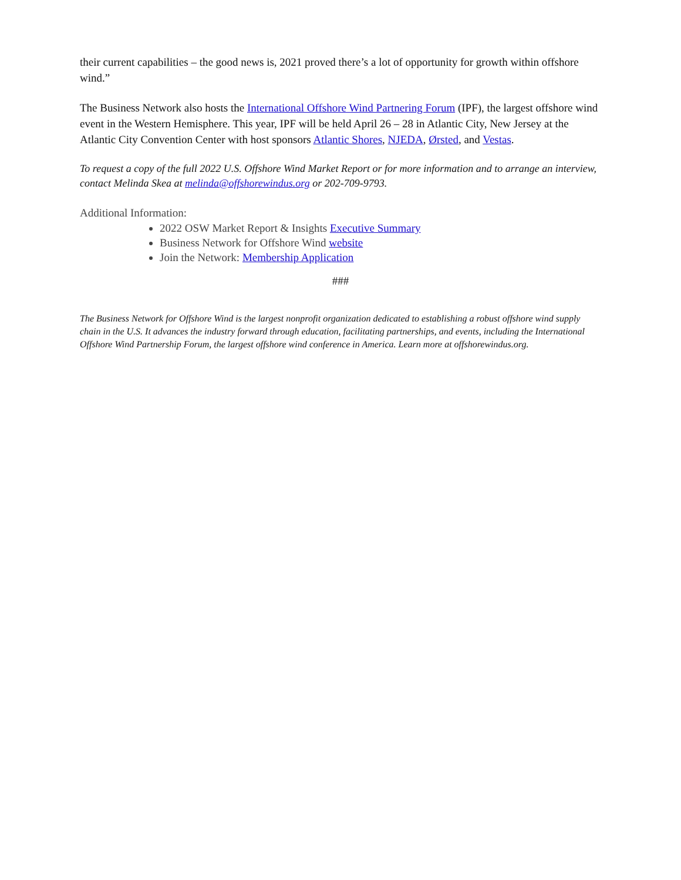their current capabilities – the good news is, 2021 proved there’s a lot of opportunity for growth within offshore wind.”
The Business Network also hosts the International Offshore Wind Partnering Forum (IPF), the largest offshore wind event in the Western Hemisphere. This year, IPF will be held April 26 – 28 in Atlantic City, New Jersey at the Atlantic City Convention Center with host sponsors Atlantic Shores, NJEDA, Ørsted, and Vestas.
To request a copy of the full 2022 U.S. Offshore Wind Market Report or for more information and to arrange an interview, contact Melinda Skea at melinda@offshorewindus.org or 202-709-9793.
Additional Information:
2022 OSW Market Report & Insights Executive Summary
Business Network for Offshore Wind website
Join the Network: Membership Application
###
The Business Network for Offshore Wind is the largest nonprofit organization dedicated to establishing a robust offshore wind supply chain in the U.S. It advances the industry forward through education, facilitating partnerships, and events, including the International Offshore Wind Partnership Forum, the largest offshore wind conference in America. Learn more at offshorewindus.org.